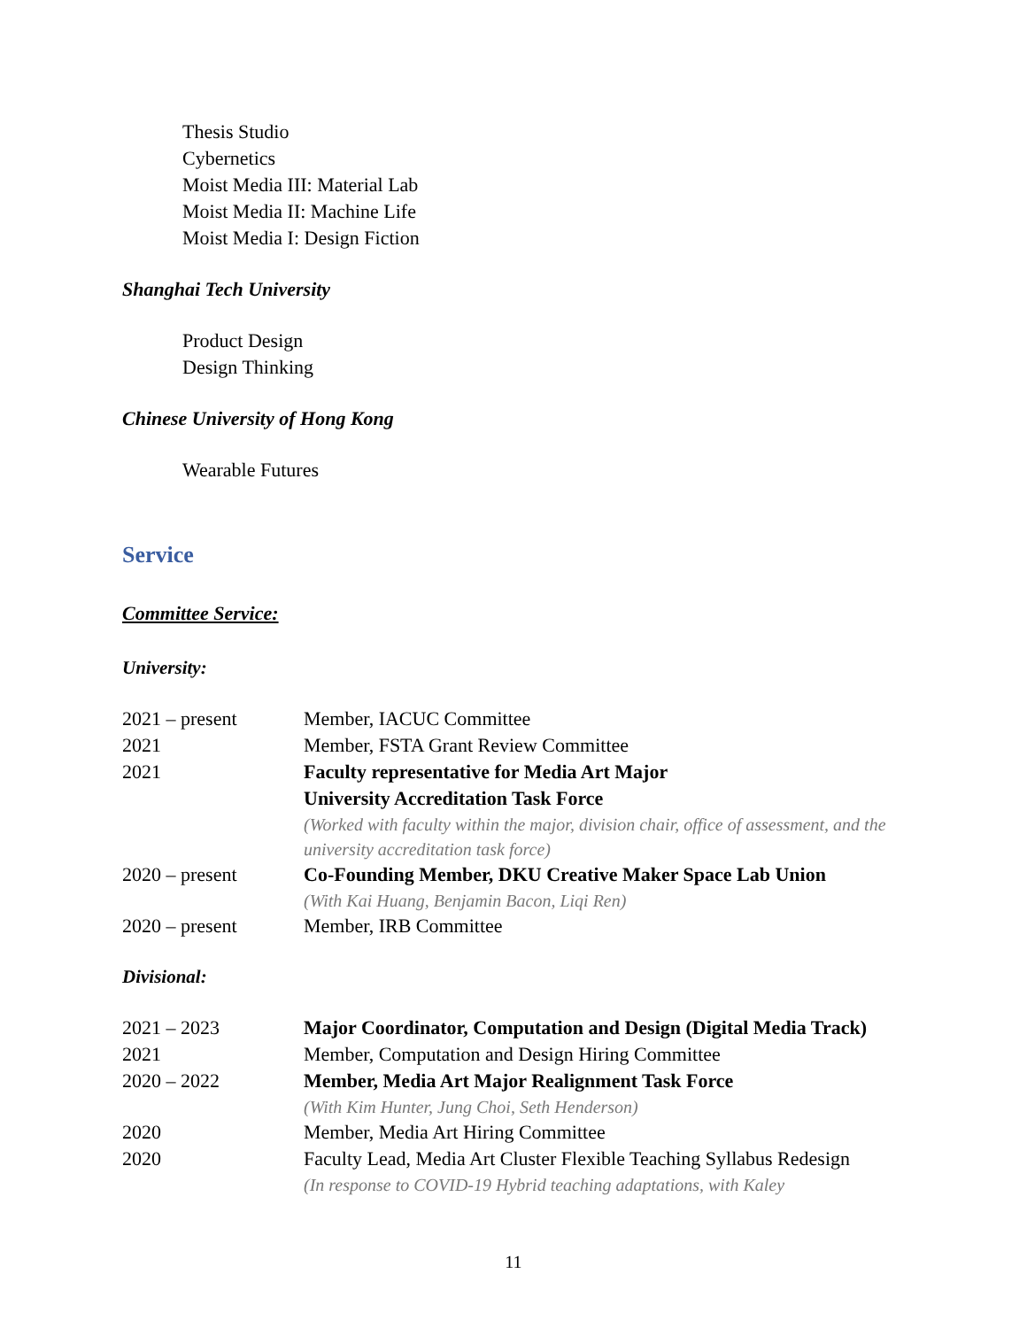Thesis Studio
Cybernetics
Moist Media III: Material Lab
Moist Media II: Machine Life
Moist Media I: Design Fiction
Shanghai Tech University
Product Design
Design Thinking
Chinese University of Hong Kong
Wearable Futures
Service
Committee Service:
University:
| 2021 – present | Member, IACUC Committee |
| 2021 | Member, FSTA Grant Review Committee |
| 2021 | Faculty representative for Media Art Major University Accreditation Task Force (Worked with faculty within the major, division chair, office of assessment, and the university accreditation task force) |
| 2020 – present | Co-Founding Member, DKU Creative Maker Space Lab Union (With Kai Huang, Benjamin Bacon, Liqi Ren) |
| 2020 – present | Member, IRB Committee |
Divisional:
| 2021 – 2023 | Major Coordinator, Computation and Design (Digital Media Track) |
| 2021 | Member, Computation and Design Hiring Committee |
| 2020 – 2022 | Member, Media Art Major Realignment Task Force (With Kim Hunter, Jung Choi, Seth Henderson) |
| 2020 | Member, Media Art Hiring Committee |
| 2020 | Faculty Lead, Media Art Cluster Flexible Teaching Syllabus Redesign (In response to COVID-19 Hybrid teaching adaptations, with Kaley |
11